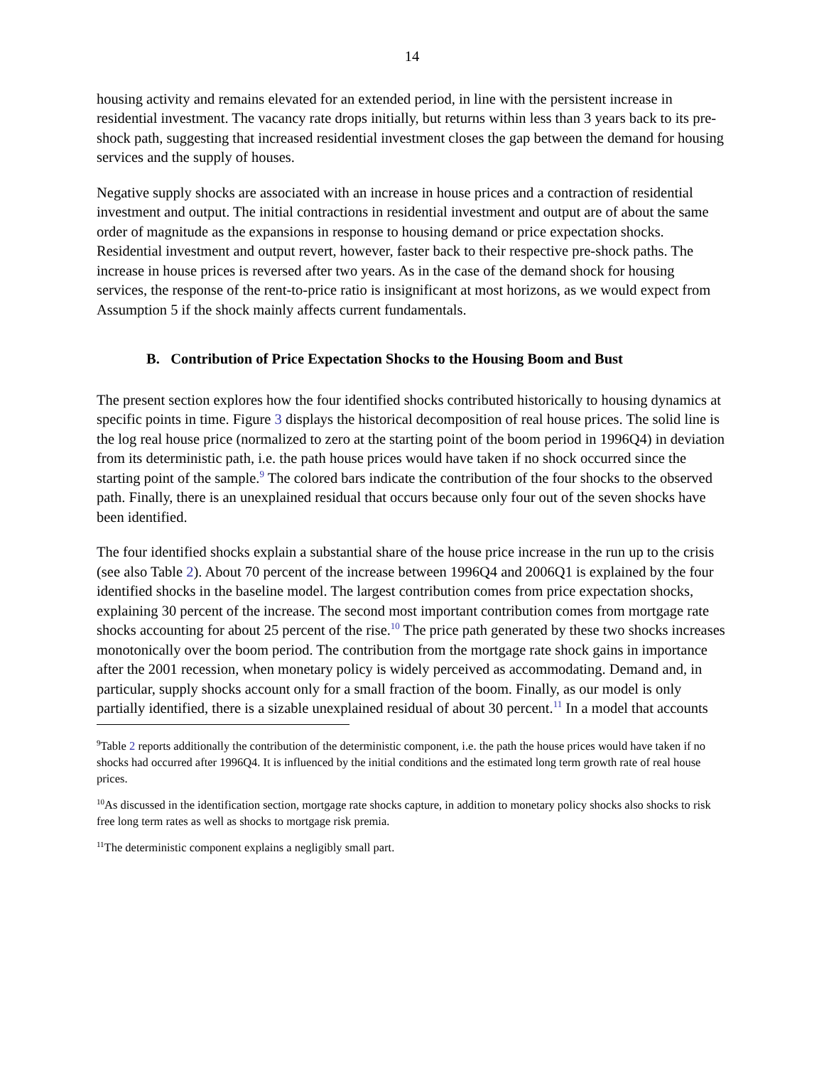14
housing activity and remains elevated for an extended period, in line with the persistent increase in residential investment. The vacancy rate drops initially, but returns within less than 3 years back to its pre-shock path, suggesting that increased residential investment closes the gap between the demand for housing services and the supply of houses.
Negative supply shocks are associated with an increase in house prices and a contraction of residential investment and output. The initial contractions in residential investment and output are of about the same order of magnitude as the expansions in response to housing demand or price expectation shocks. Residential investment and output revert, however, faster back to their respective pre-shock paths. The increase in house prices is reversed after two years. As in the case of the demand shock for housing services, the response of the rent-to-price ratio is insignificant at most horizons, as we would expect from Assumption 5 if the shock mainly affects current fundamentals.
B. Contribution of Price Expectation Shocks to the Housing Boom and Bust
The present section explores how the four identified shocks contributed historically to housing dynamics at specific points in time. Figure 3 displays the historical decomposition of real house prices. The solid line is the log real house price (normalized to zero at the starting point of the boom period in 1996Q4) in deviation from its deterministic path, i.e. the path house prices would have taken if no shock occurred since the starting point of the sample.<sup>9</sup> The colored bars indicate the contribution of the four shocks to the observed path. Finally, there is an unexplained residual that occurs because only four out of the seven shocks have been identified.
The four identified shocks explain a substantial share of the house price increase in the run up to the crisis (see also Table 2). About 70 percent of the increase between 1996Q4 and 2006Q1 is explained by the four identified shocks in the baseline model. The largest contribution comes from price expectation shocks, explaining 30 percent of the increase. The second most important contribution comes from mortgage rate shocks accounting for about 25 percent of the rise.<sup>10</sup> The price path generated by these two shocks increases monotonically over the boom period. The contribution from the mortgage rate shock gains in importance after the 2001 recession, when monetary policy is widely perceived as accommodating. Demand and, in particular, supply shocks account only for a small fraction of the boom. Finally, as our model is only partially identified, there is a sizable unexplained residual of about 30 percent.<sup>11</sup> In a model that accounts
<sup>9</sup> Table 2 reports additionally the contribution of the deterministic component, i.e. the path the house prices would have taken if no shocks had occurred after 1996Q4. It is influenced by the initial conditions and the estimated long term growth rate of real house prices.
<sup>10</sup> As discussed in the identification section, mortgage rate shocks capture, in addition to monetary policy shocks also shocks to risk free long term rates as well as shocks to mortgage risk premia.
<sup>11</sup> The deterministic component explains a negligibly small part.